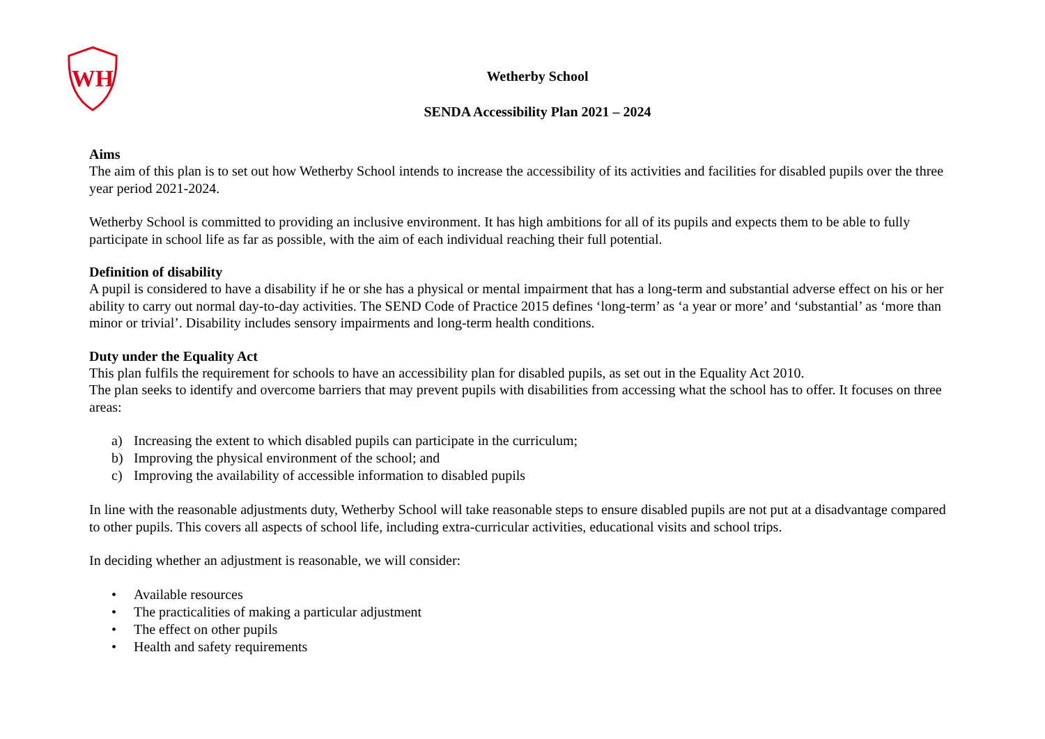WH
Wetherby School
SENDA Accessibility Plan 2021 – 2024
Aims
The aim of this plan is to set out how Wetherby School intends to increase the accessibility of its activities and facilities for disabled pupils over the three year period 2021-2024.
Wetherby School is committed to providing an inclusive environment. It has high ambitions for all of its pupils and expects them to be able to fully participate in school life as far as possible, with the aim of each individual reaching their full potential.
Definition of disability
A pupil is considered to have a disability if he or she has a physical or mental impairment that has a long-term and substantial adverse effect on his or her ability to carry out normal day-to-day activities. The SEND Code of Practice 2015 defines ‘long-term’ as ‘a year or more’ and ‘substantial’ as ‘more than minor or trivial’. Disability includes sensory impairments and long-term health conditions.
Duty under the Equality Act
This plan fulfils the requirement for schools to have an accessibility plan for disabled pupils, as set out in the Equality Act 2010.
The plan seeks to identify and overcome barriers that may prevent pupils with disabilities from accessing what the school has to offer. It focuses on three areas:
a) Increasing the extent to which disabled pupils can participate in the curriculum;
b) Improving the physical environment of the school; and
c) Improving the availability of accessible information to disabled pupils
In line with the reasonable adjustments duty, Wetherby School will take reasonable steps to ensure disabled pupils are not put at a disadvantage compared to other pupils. This covers all aspects of school life, including extra-curricular activities, educational visits and school trips.
In deciding whether an adjustment is reasonable, we will consider:
• Available resources
• The practicalities of making a particular adjustment
• The effect on other pupils
• Health and safety requirements